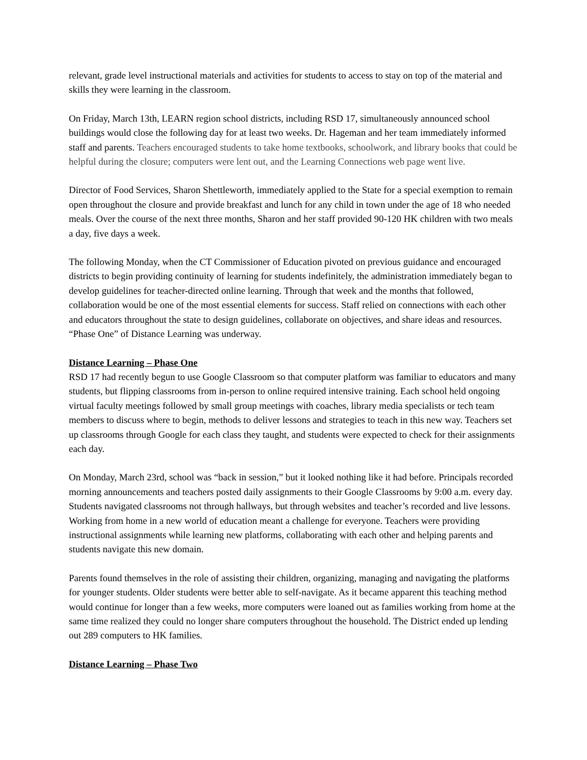relevant, grade level instructional materials and activities for students to access to stay on top of the material and skills they were learning in the classroom.
On Friday, March 13th, LEARN region school districts, including RSD 17, simultaneously announced school buildings would close the following day for at least two weeks. Dr. Hageman and her team immediately informed staff and parents. Teachers encouraged students to take home textbooks, schoolwork, and library books that could be helpful during the closure; computers were lent out, and the Learning Connections web page went live.
Director of Food Services, Sharon Shettleworth, immediately applied to the State for a special exemption to remain open throughout the closure and provide breakfast and lunch for any child in town under the age of 18 who needed meals. Over the course of the next three months, Sharon and her staff provided 90-120 HK children with two meals a day, five days a week.
The following Monday, when the CT Commissioner of Education pivoted on previous guidance and encouraged districts to begin providing continuity of learning for students indefinitely, the administration immediately began to develop guidelines for teacher-directed online learning. Through that week and the months that followed, collaboration would be one of the most essential elements for success. Staff relied on connections with each other and educators throughout the state to design guidelines, collaborate on objectives, and share ideas and resources. “Phase One” of Distance Learning was underway.
Distance Learning – Phase One
RSD 17 had recently begun to use Google Classroom so that computer platform was familiar to educators and many students, but flipping classrooms from in-person to online required intensive training. Each school held ongoing virtual faculty meetings followed by small group meetings with coaches, library media specialists or tech team members to discuss where to begin, methods to deliver lessons and strategies to teach in this new way. Teachers set up classrooms through Google for each class they taught, and students were expected to check for their assignments each day.
On Monday, March 23rd, school was “back in session,” but it looked nothing like it had before. Principals recorded morning announcements and teachers posted daily assignments to their Google Classrooms by 9:00 a.m. every day. Students navigated classrooms not through hallways, but through websites and teacher’s recorded and live lessons. Working from home in a new world of education meant a challenge for everyone. Teachers were providing instructional assignments while learning new platforms, collaborating with each other and helping parents and students navigate this new domain.
Parents found themselves in the role of assisting their children, organizing, managing and navigating the platforms for younger students. Older students were better able to self-navigate. As it became apparent this teaching method would continue for longer than a few weeks, more computers were loaned out as families working from home at the same time realized they could no longer share computers throughout the household. The District ended up lending out 289 computers to HK families.
Distance Learning – Phase Two